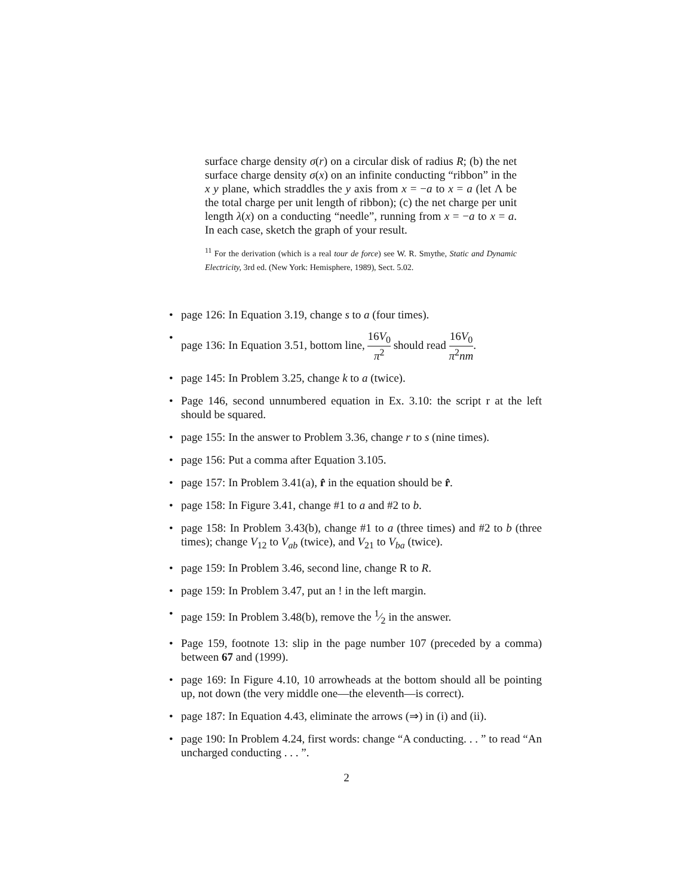surface charge density σ(r) on a circular disk of radius R; (b) the net surface charge density σ(x) on an infinite conducting “ribbon” in the x y plane, which straddles the y axis from x = −a to x = a (let Λ be the total charge per unit length of ribbon); (c) the net charge per unit length λ(x) on a conducting “needle”, running from x = −a to x = a. In each case, sketch the graph of your result.
<sup>11</sup> For the derivation (which is a real tour de force) see W. R. Smythe, Static and Dynamic Electricity, 3rd ed. (New York: Hemisphere, 1989), Sect. 5.02.
• page 126: In Equation 3.19, change s to a (four times).
• page 136: In Equation 3.51, bottom line, 16V<sub>0</sub> π<sup>2</sup> should read 16V<sub>0</sub> π<sup>2</sup>nm.
• page 145: In Problem 3.25, change k to a (twice).
• Page 146, second unnumbered equation in Ex. 3.10: the script r at the left should be squared.
• page 155: In the answer to Problem 3.36, change r to s (nine times).
• page 156: Put a comma after Equation 3.105.
• page 157: In Problem 3.41(a), r̂ in the equation should be r̂.
• page 158: In Figure 3.41, change #1 to a and #2 to b.
• page 158: In Problem 3.43(b), change #1 to a (three times) and #2 to b (three times); change V<sub>12</sub> to V<sub>ab</sub> (twice), and V<sub>21</sub> to V<sub>ba</sub> (twice).
• page 159: In Problem 3.46, second line, change R to R.
• page 159: In Problem 3.47, put an ! in the left margin.
• page 159: In Problem 3.48(b), remove the 1⁄2 in the answer.
• Page 159, footnote 13: slip in the page number 107 (preceded by a comma) between 67 and (1999).
• page 169: In Figure 4.10, 10 arrowheads at the bottom should all be pointing up, not down (the very middle one—the eleventh—is correct).
• page 187: In Equation 4.43, eliminate the arrows (⇒) in (i) and (ii).
• page 190: In Problem 4.24, first words: change “A conducting. . . ” to read “An uncharged conducting . . . ”.
2